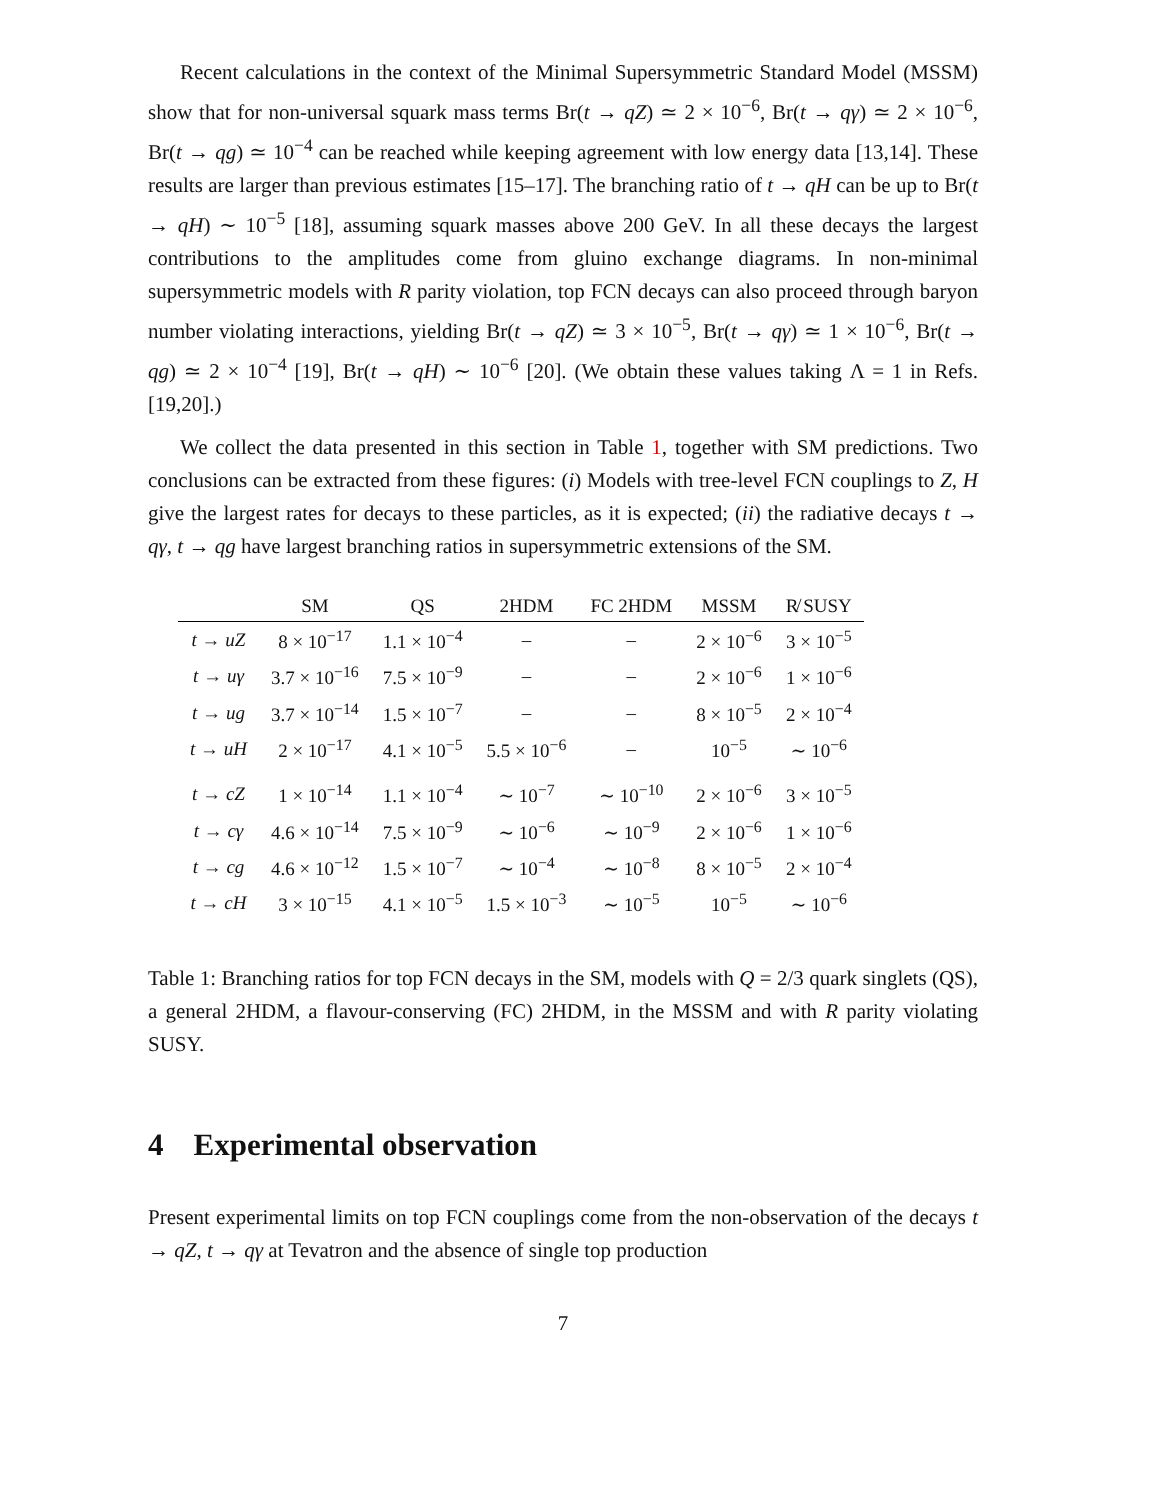Recent calculations in the context of the Minimal Supersymmetric Standard Model (MSSM) show that for non-universal squark mass terms Br(t → qZ) ≃ 2 × 10<sup>−6</sup>, Br(t → qγ) ≃ 2 × 10<sup>−6</sup>, Br(t → qg) ≃ 10<sup>−4</sup> can be reached while keeping agreement with low energy data [13,14]. These results are larger than previous estimates [15–17]. The branching ratio of t → qH can be up to Br(t → qH) ∼ 10<sup>−5</sup> [18], assuming squark masses above 200 GeV. In all these decays the largest contributions to the amplitudes come from gluino exchange diagrams. In non-minimal supersymmetric models with R parity violation, top FCN decays can also proceed through baryon number violating interactions, yielding Br(t → qZ) ≃ 3 × 10<sup>−5</sup>, Br(t → qγ) ≃ 1 × 10<sup>−6</sup>, Br(t → qg) ≃ 2 × 10<sup>−4</sup> [19], Br(t → qH) ∼ 10<sup>−6</sup> [20]. (We obtain these values taking Λ = 1 in Refs. [19,20].)
We collect the data presented in this section in Table 1, together with SM predictions. Two conclusions can be extracted from these figures: (i) Models with tree-level FCN couplings to Z, H give the largest rates for decays to these particles, as it is expected; (ii) the radiative decays t → qγ, t → qg have largest branching ratios in supersymmetric extensions of the SM.
| | SM | QS | 2HDM | FC 2HDM | MSSM | R̸ SUSY |
| --- | --- | --- | --- | --- | --- | --- |
| t → uZ | 8 × 10<sup>−17</sup> | 1.1 × 10<sup>−4</sup> | – | – | 2 × 10<sup>−6</sup> | 3 × 10<sup>−5</sup> |
| t → uγ | 3.7 × 10<sup>−16</sup> | 7.5 × 10<sup>−9</sup> | – | – | 2 × 10<sup>−6</sup> | 1 × 10<sup>−6</sup> |
| t → ug | 3.7 × 10<sup>−14</sup> | 1.5 × 10<sup>−7</sup> | – | – | 8 × 10<sup>−5</sup> | 2 × 10<sup>−4</sup> |
| t → uH | 2 × 10<sup>−17</sup> | 4.1 × 10<sup>−5</sup> | 5.5 × 10<sup>−6</sup> | – | 10<sup>−5</sup> | ∼ 10<sup>−6</sup> |
| t → cZ | 1 × 10<sup>−14</sup> | 1.1 × 10<sup>−4</sup> | ∼ 10<sup>−7</sup> | ∼ 10<sup>−10</sup> | 2 × 10<sup>−6</sup> | 3 × 10<sup>−5</sup> |
| t → cγ | 4.6 × 10<sup>−14</sup> | 7.5 × 10<sup>−9</sup> | ∼ 10<sup>−6</sup> | ∼ 10<sup>−9</sup> | 2 × 10<sup>−6</sup> | 1 × 10<sup>−6</sup> |
| t → cg | 4.6 × 10<sup>−12</sup> | 1.5 × 10<sup>−7</sup> | ∼ 10<sup>−4</sup> | ∼ 10<sup>−8</sup> | 8 × 10<sup>−5</sup> | 2 × 10<sup>−4</sup> |
| t → cH | 3 × 10<sup>−15</sup> | 4.1 × 10<sup>−5</sup> | 1.5 × 10<sup>−3</sup> | ∼ 10<sup>−5</sup> | 10<sup>−5</sup> | ∼ 10<sup>−6</sup> |
Table 1: Branching ratios for top FCN decays in the SM, models with Q = 2/3 quark singlets (QS), a general 2HDM, a flavour-conserving (FC) 2HDM, in the MSSM and with R parity violating SUSY.
4 Experimental observation
Present experimental limits on top FCN couplings come from the non-observation of the decays t → qZ, t → qγ at Tevatron and the absence of single top production
7